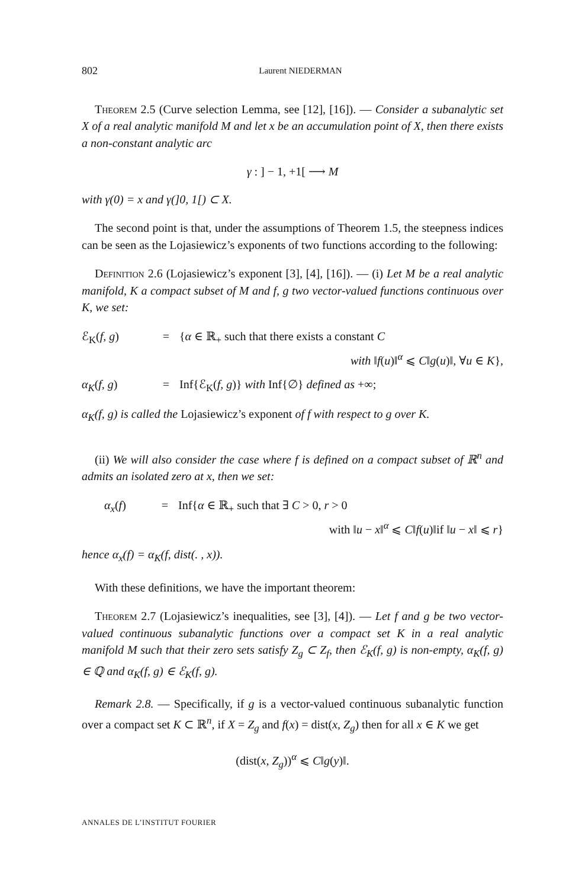802 Laurent NIEDERMAN
Theorem 2.5 (Curve selection Lemma, see [12], [16]). — Consider a subanalytic set X of a real analytic manifold M and let x be an accumulation point of X, then there exists a non-constant analytic arc
γ : ] − 1, +1[ ⟶ M
with γ(0) = x and γ(]0, 1[) ⊂ X.
The second point is that, under the assumptions of Theorem 1.5, the steepness indices can be seen as the Lojasiewicz’s exponents of two functions according to the following:
Definition 2.6 (Lojasiewicz’s exponent [3], [4], [16]). — (i) Let M be a real analytic manifold, K a compact subset of M and f, g two vector-valued functions continuous over K, we set:
ℰ<sub>K</sub>(f, g) = {α ∈ ℝ<sub>+</sub> such that there exists a constant C
with ‖f(u)‖<sup>α</sup> ⩽ C‖g(u)‖, ∀u ∈ K},
α<sub>K</sub>(f, g) = Inf{ℰ<sub>K</sub>(f, g)} with Inf{∅} defined as +∞;
α<sub>K</sub>(f, g) is called the Lojasiewicz’s exponent of f with respect to g over K.
(ii) We will also consider the case where f is defined on a compact subset of ℝ<sup>n</sup> and admits an isolated zero at x, then we set:
α<sub>x</sub>(f) = Inf{α ∈ ℝ<sub>+</sub> such that ∃ C > 0, r > 0
with ‖u − x‖<sup>α</sup> ⩽ C‖f(u)‖if ‖u − x‖ ⩽ r}
hence α<sub>x</sub>(f) = α<sub>K</sub>(f, dist(. , x)).
With these definitions, we have the important theorem:
Theorem 2.7 (Lojasiewicz’s inequalities, see [3], [4]). — Let f and g be two vector-valued continuous subanalytic functions over a compact set K in a real analytic manifold M such that their zero sets satisfy Z<sub>g</sub> ⊂ Z<sub>f</sub>, then ℰ<sub>K</sub>(f, g) is non-empty, α<sub>K</sub>(f, g) ∈ ℚ and α<sub>K</sub>(f, g) ∈ ℰ<sub>K</sub>(f, g).
Remark 2.8. — Specifically, if g is a vector-valued continuous subanalytic function over a compact set K ⊂ ℝ<sup>n</sup>, if X = Z<sub>g</sub> and f(x) = dist(x, Z<sub>g</sub>) then for all x ∈ K we get
(dist(x, Z<sub>g</sub>))<sup>α</sup> ⩽ C‖g(y)‖.
ANNALES DE L’INSTITUT FOURIER